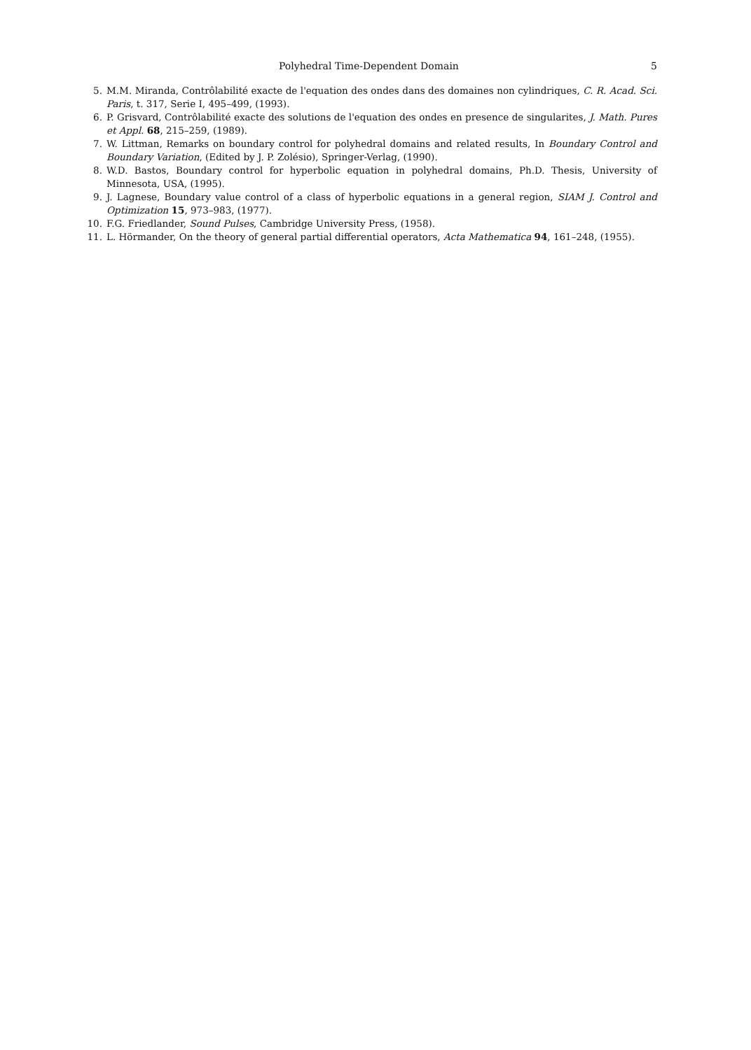Polyhedral Time-Dependent Domain 5
5. M.M. Miranda, Contrôlabilité exacte de l'equation des ondes dans des domaines non cylindriques, C. R. Acad. Sci. Paris, t. 317, Serie I, 495–499, (1993).
6. P. Grisvard, Contrôlabilité exacte des solutions de l'equation des ondes en presence de singularites, J. Math. Pures et Appl. 68, 215–259, (1989).
7. W. Littman, Remarks on boundary control for polyhedral domains and related results, In Boundary Control and Boundary Variation, (Edited by J. P. Zolésio), Springer-Verlag, (1990).
8. W.D. Bastos, Boundary control for hyperbolic equation in polyhedral domains, Ph.D. Thesis, University of Minnesota, USA, (1995).
9. J. Lagnese, Boundary value control of a class of hyperbolic equations in a general region, SIAM J. Control and Optimization 15, 973–983, (1977).
10. F.G. Friedlander, Sound Pulses, Cambridge University Press, (1958).
11. L. Hörmander, On the theory of general partial differential operators, Acta Mathematica 94, 161–248, (1955).